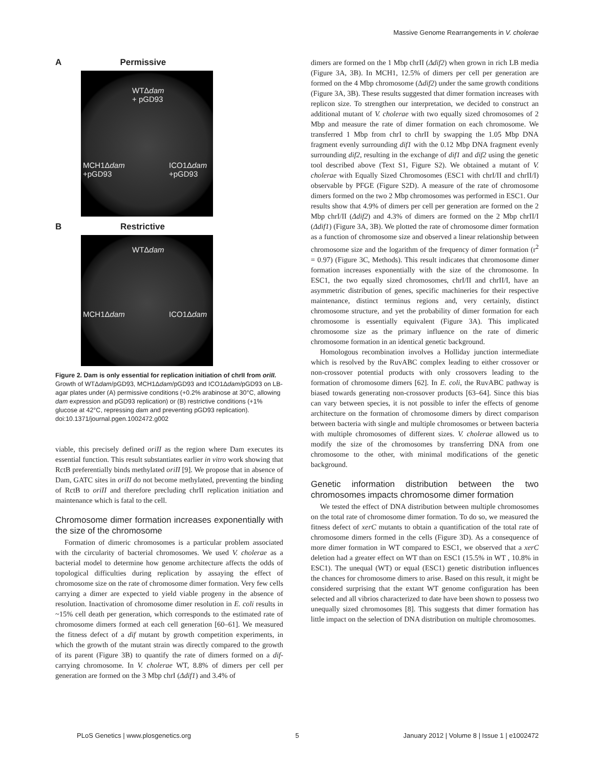Massive Genome Rearrangements in V. cholerae
A Permissive
WTΔdam
+ pGD93
MCH1Δdam
+pGD93
ICO1Δdam
+pGD93
B Restrictive
WTΔdam
MCH1Δdam ICO1Δdam
Figure 2. Dam is only essential for replication initiation of chrII from oriII. Growth of WTΔdam/pGD93, MCH1Δdam/pGD93 and ICO1Δdam/pGD93 on LB-agar plates under (A) permissive conditions (+0.2% arabinose at 30°C, allowing dam expression and pGD93 replication) or (B) restrictive conditions (+1% glucose at 42°C, repressing dam and preventing pGD93 replication).
doi:10.1371/journal.pgen.1002472.g002
viable, this precisely defined oriII as the region where Dam executes its essential function. This result substantiates earlier in vitro work showing that RctB preferentially binds methylated oriII [9]. We propose that in absence of Dam, GATC sites in oriII do not become methylated, preventing the binding of RctB to oriII and therefore precluding chrII replication initiation and maintenance which is fatal to the cell.
Chromosome dimer formation increases exponentially with the size of the chromosome
Formation of dimeric chromosomes is a particular problem associated with the circularity of bacterial chromosomes. We used V. cholerae as a bacterial model to determine how genome architecture affects the odds of topological difficulties during replication by assaying the effect of chromosome size on the rate of chromosome dimer formation. Very few cells carrying a dimer are expected to yield viable progeny in the absence of resolution. Inactivation of chromosome dimer resolution in E. coli results in ~15% cell death per generation, which corresponds to the estimated rate of chromosome dimers formed at each cell generation [60–61]. We measured the fitness defect of a dif mutant by growth competition experiments, in which the growth of the mutant strain was directly compared to the growth of its parent (Figure 3B) to quantify the rate of dimers formed on a dif-carrying chromosome. In V. cholerae WT, 8.8% of dimers per cell per generation are formed on the 3 Mbp chrI (Δdif1) and 3.4% of
dimers are formed on the 1 Mbp chrII (Δdif2) when grown in rich LB media (Figure 3A, 3B). In MCH1, 12.5% of dimers per cell per generation are formed on the 4 Mbp chromosome (Δdif2) under the same growth conditions (Figure 3A, 3B). These results suggested that dimer formation increases with replicon size. To strengthen our interpretation, we decided to construct an additional mutant of V. cholerae with two equally sized chromosomes of 2 Mbp and measure the rate of dimer formation on each chromosome. We transferred 1 Mbp from chrI to chrII by swapping the 1.05 Mbp DNA fragment evenly surrounding dif1 with the 0.12 Mbp DNA fragment evenly surrounding dif2, resulting in the exchange of dif1 and dif2 using the genetic tool described above (Text S1, Figure S2). We obtained a mutant of V. cholerae with Equally Sized Chromosomes (ESC1 with chrI/II and chrII/I) observable by PFGE (Figure S2D). A measure of the rate of chromosome dimers formed on the two 2 Mbp chromosomes was performed in ESC1. Our results show that 4.9% of dimers per cell per generation are formed on the 2 Mbp chrI/II (Δdif2) and 4.3% of dimers are formed on the 2 Mbp chrII/I (Δdif1) (Figure 3A, 3B). We plotted the rate of chromosome dimer formation as a function of chromosome size and observed a linear relationship between chromosome size and the logarithm of the frequency of dimer formation (r<sup>2</sup> = 0.97) (Figure 3C, Methods). This result indicates that chromosome dimer formation increases exponentially with the size of the chromosome. In ESC1, the two equally sized chromosomes, chrI/II and chrII/I, have an asymmetric distribution of genes, specific machineries for their respective maintenance, distinct terminus regions and, very certainly, distinct chromosome structure, and yet the probability of dimer formation for each chromosome is essentially equivalent (Figure 3A). This implicated chromosome size as the primary influence on the rate of dimeric chromosome formation in an identical genetic background.
Homologous recombination involves a Holliday junction intermediate which is resolved by the RuvABC complex leading to either crossover or non-crossover potential products with only crossovers leading to the formation of chromosome dimers [62]. In E. coli, the RuvABC pathway is biased towards generating non-crossover products [63–64]. Since this bias can vary between species, it is not possible to infer the effects of genome architecture on the formation of chromosome dimers by direct comparison between bacteria with single and multiple chromosomes or between bacteria with multiple chromosomes of different sizes. V. cholerae allowed us to modify the size of the chromosomes by transferring DNA from one chromosome to the other, with minimal modifications of the genetic background.
Genetic information distribution between the two chromosomes impacts chromosome dimer formation
We tested the effect of DNA distribution between multiple chromosomes on the total rate of chromosome dimer formation. To do so, we measured the fitness defect of xerC mutants to obtain a quantification of the total rate of chromosome dimers formed in the cells (Figure 3D). As a consequence of more dimer formation in WT compared to ESC1, we observed that a xerC deletion had a greater effect on WT than on ESC1 (15.5% in WT , 10.8% in ESC1). The unequal (WT) or equal (ESC1) genetic distribution influences the chances for chromosome dimers to arise. Based on this result, it might be considered surprising that the extant WT genome configuration has been selected and all vibrios characterized to date have been shown to possess two unequally sized chromosomes [8]. This suggests that dimer formation has little impact on the selection of DNA distribution on multiple chromosomes.
PLoS Genetics | www.plosgenetics.org 5 January 2012 | Volume 8 | Issue 1 | e1002472